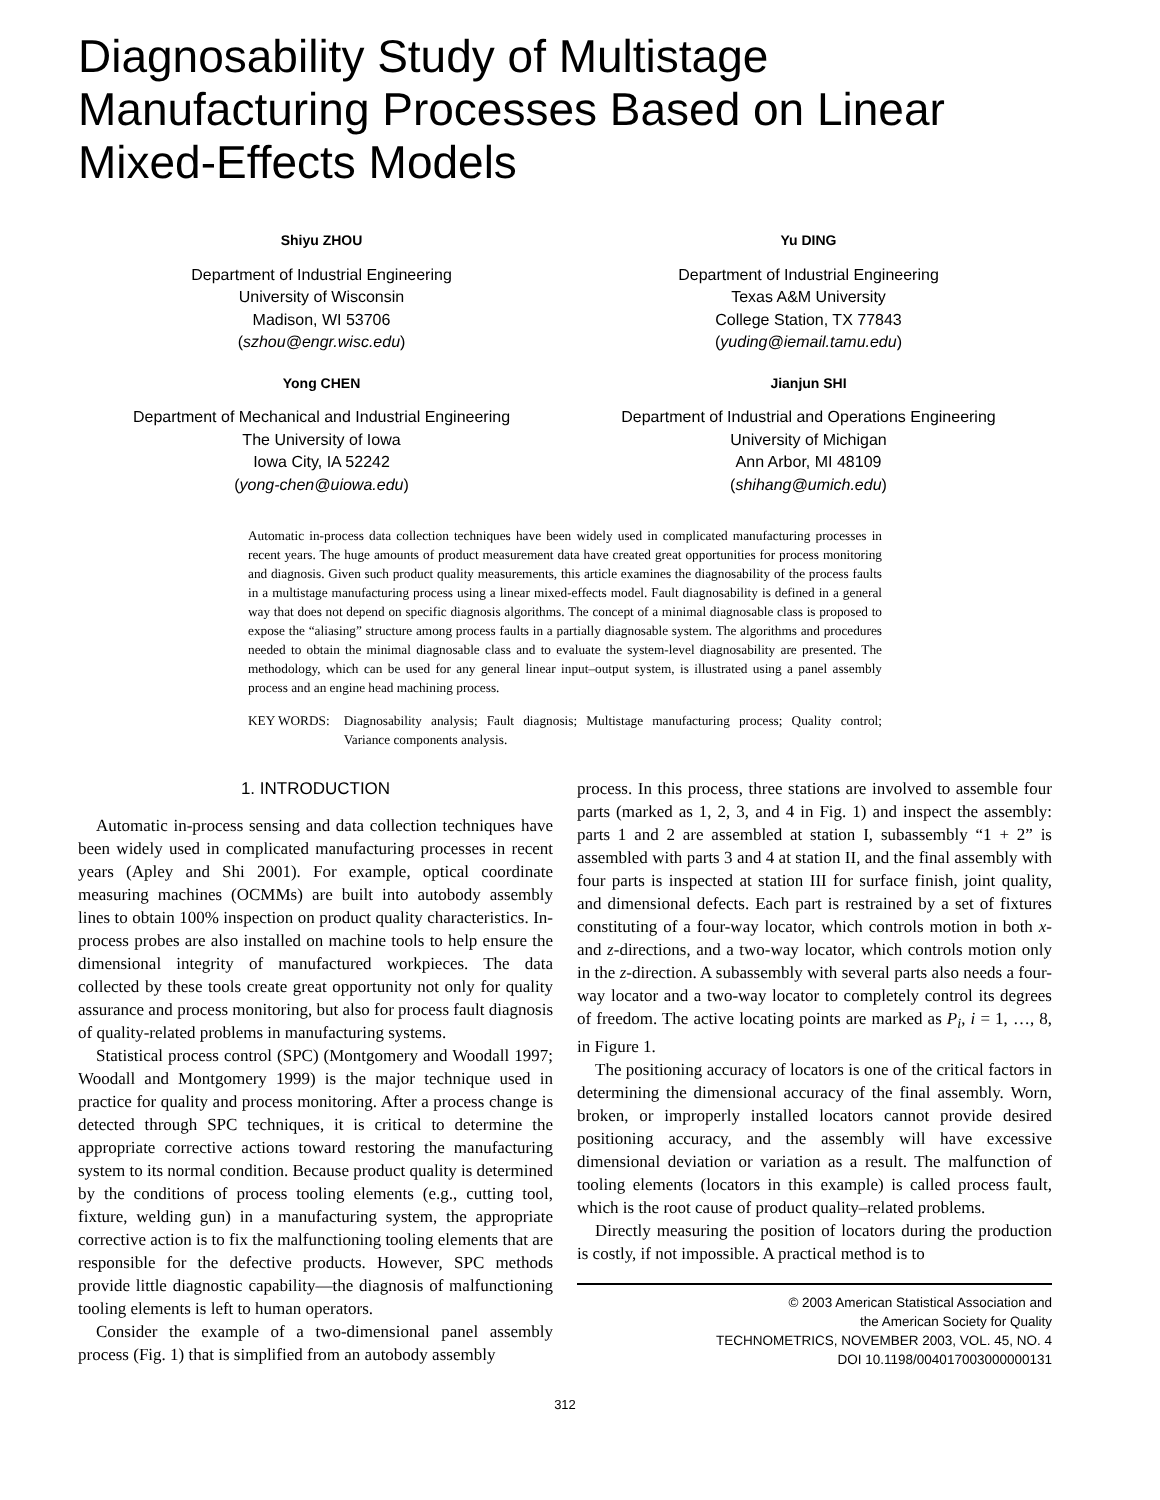Diagnosability Study of Multistage Manufacturing Processes Based on Linear Mixed-Effects Models
Shiyu ZHOU
Department of Industrial Engineering
University of Wisconsin
Madison, WI 53706
(szhou@engr.wisc.edu)
Yu DING
Department of Industrial Engineering
Texas A&M University
College Station, TX 77843
(yuding@iemail.tamu.edu)
Yong CHEN
Department of Mechanical and Industrial Engineering
The University of Iowa
Iowa City, IA 52242
(yong-chen@uiowa.edu)
Jianjun SHI
Department of Industrial and Operations Engineering
University of Michigan
Ann Arbor, MI 48109
(shihang@umich.edu)
Automatic in-process data collection techniques have been widely used in complicated manufacturing processes in recent years. The huge amounts of product measurement data have created great opportunities for process monitoring and diagnosis. Given such product quality measurements, this article examines the diagnosability of the process faults in a multistage manufacturing process using a linear mixed-effects model. Fault diagnosability is defined in a general way that does not depend on specific diagnosis algorithms. The concept of a minimal diagnosable class is proposed to expose the “aliasing” structure among process faults in a partially diagnosable system. The algorithms and procedures needed to obtain the minimal diagnosable class and to evaluate the system-level diagnosability are presented. The methodology, which can be used for any general linear input–output system, is illustrated using a panel assembly process and an engine head machining process.
KEY WORDS: Diagnosability analysis; Fault diagnosis; Multistage manufacturing process; Quality control; Variance components analysis.
1. INTRODUCTION
Automatic in-process sensing and data collection techniques have been widely used in complicated manufacturing processes in recent years (Apley and Shi 2001). For example, optical coordinate measuring machines (OCMMs) are built into autobody assembly lines to obtain 100% inspection on product quality characteristics. In-process probes are also installed on machine tools to help ensure the dimensional integrity of manufactured workpieces. The data collected by these tools create great opportunity not only for quality assurance and process monitoring, but also for process fault diagnosis of quality-related problems in manufacturing systems.
Statistical process control (SPC) (Montgomery and Woodall 1997; Woodall and Montgomery 1999) is the major technique used in practice for quality and process monitoring. After a process change is detected through SPC techniques, it is critical to determine the appropriate corrective actions toward restoring the manufacturing system to its normal condition. Because product quality is determined by the conditions of process tooling elements (e.g., cutting tool, fixture, welding gun) in a manufacturing system, the appropriate corrective action is to fix the malfunctioning tooling elements that are responsible for the defective products. However, SPC methods provide little diagnostic capability—the diagnosis of malfunctioning tooling elements is left to human operators.
Consider the example of a two-dimensional panel assembly process (Fig. 1) that is simplified from an autobody assembly
process. In this process, three stations are involved to assemble four parts (marked as 1, 2, 3, and 4 in Fig. 1) and inspect the assembly: parts 1 and 2 are assembled at station I, subassembly “1 + 2” is assembled with parts 3 and 4 at station II, and the final assembly with four parts is inspected at station III for surface finish, joint quality, and dimensional defects. Each part is restrained by a set of fixtures constituting of a four-way locator, which controls motion in both x- and z-directions, and a two-way locator, which controls motion only in the z-direction. A subassembly with several parts also needs a four-way locator and a two-way locator to completely control its degrees of freedom. The active locating points are marked as P<sub>i</sub>, i = 1, …, 8, in Figure 1.
The positioning accuracy of locators is one of the critical factors in determining the dimensional accuracy of the final assembly. Worn, broken, or improperly installed locators cannot provide desired positioning accuracy, and the assembly will have excessive dimensional deviation or variation as a result. The malfunction of tooling elements (locators in this example) is called process fault, which is the root cause of product quality–related problems.
Directly measuring the position of locators during the production is costly, if not impossible. A practical method is to
© 2003 American Statistical Association and
the American Society for Quality
TECHNOMETRICS, NOVEMBER 2003, VOL. 45, NO. 4
DOI 10.1198/004017003000000131
312